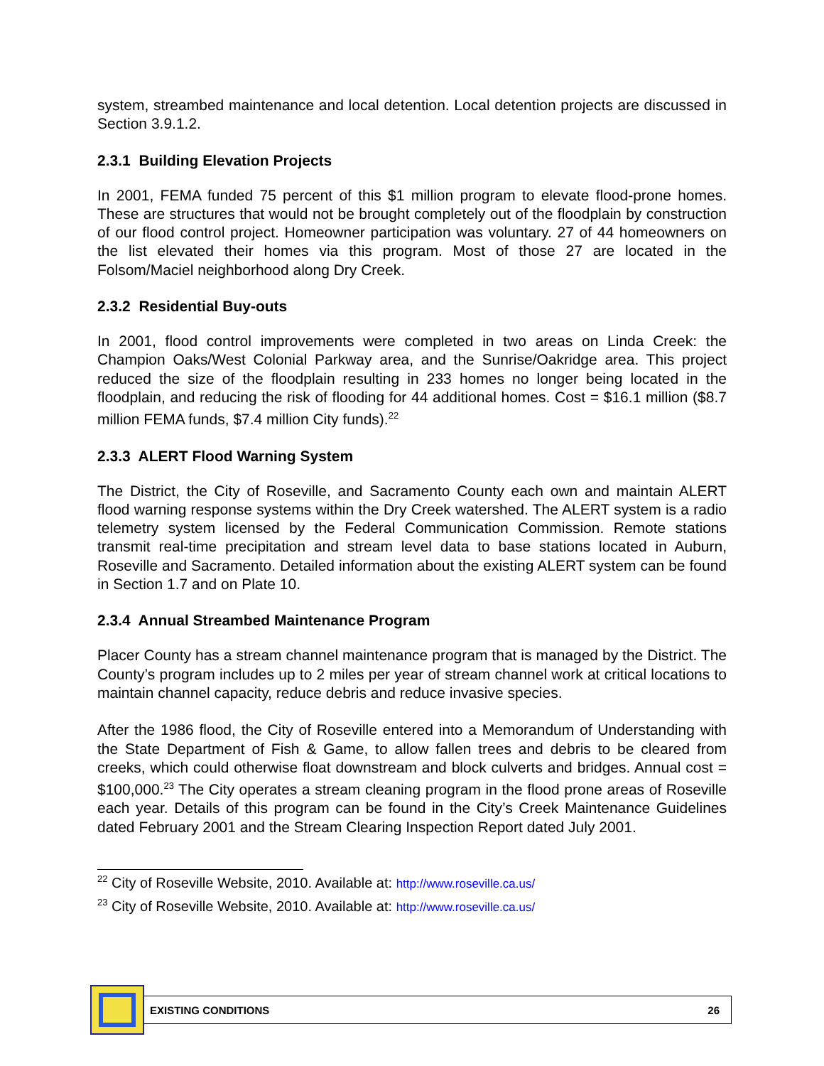system, streambed maintenance and local detention. Local detention projects are discussed in Section 3.9.1.2.
2.3.1 Building Elevation Projects
In 2001, FEMA funded 75 percent of this $1 million program to elevate flood-prone homes. These are structures that would not be brought completely out of the floodplain by construction of our flood control project. Homeowner participation was voluntary. 27 of 44 homeowners on the list elevated their homes via this program. Most of those 27 are located in the Folsom/Maciel neighborhood along Dry Creek.
2.3.2 Residential Buy-outs
In 2001, flood control improvements were completed in two areas on Linda Creek: the Champion Oaks/West Colonial Parkway area, and the Sunrise/Oakridge area. This project reduced the size of the floodplain resulting in 233 homes no longer being located in the floodplain, and reducing the risk of flooding for 44 additional homes. Cost = $16.1 million ($8.7 million FEMA funds, $7.4 million City funds).<sup>22</sup>
2.3.3 ALERT Flood Warning System
The District, the City of Roseville, and Sacramento County each own and maintain ALERT flood warning response systems within the Dry Creek watershed. The ALERT system is a radio telemetry system licensed by the Federal Communication Commission. Remote stations transmit real-time precipitation and stream level data to base stations located in Auburn, Roseville and Sacramento. Detailed information about the existing ALERT system can be found in Section 1.7 and on Plate 10.
2.3.4 Annual Streambed Maintenance Program
Placer County has a stream channel maintenance program that is managed by the District. The County’s program includes up to 2 miles per year of stream channel work at critical locations to maintain channel capacity, reduce debris and reduce invasive species.
After the 1986 flood, the City of Roseville entered into a Memorandum of Understanding with the State Department of Fish & Game, to allow fallen trees and debris to be cleared from creeks, which could otherwise float downstream and block culverts and bridges. Annual cost = $100,000.<sup>23</sup> The City operates a stream cleaning program in the flood prone areas of Roseville each year. Details of this program can be found in the City’s Creek Maintenance Guidelines dated February 2001 and the Stream Clearing Inspection Report dated July 2001.
<sup>22</sup> City of Roseville Website, 2010. Available at: http://www.roseville.ca.us/
<sup>23</sup> City of Roseville Website, 2010. Available at: http://www.roseville.ca.us/
EXISTING CONDITIONS 26